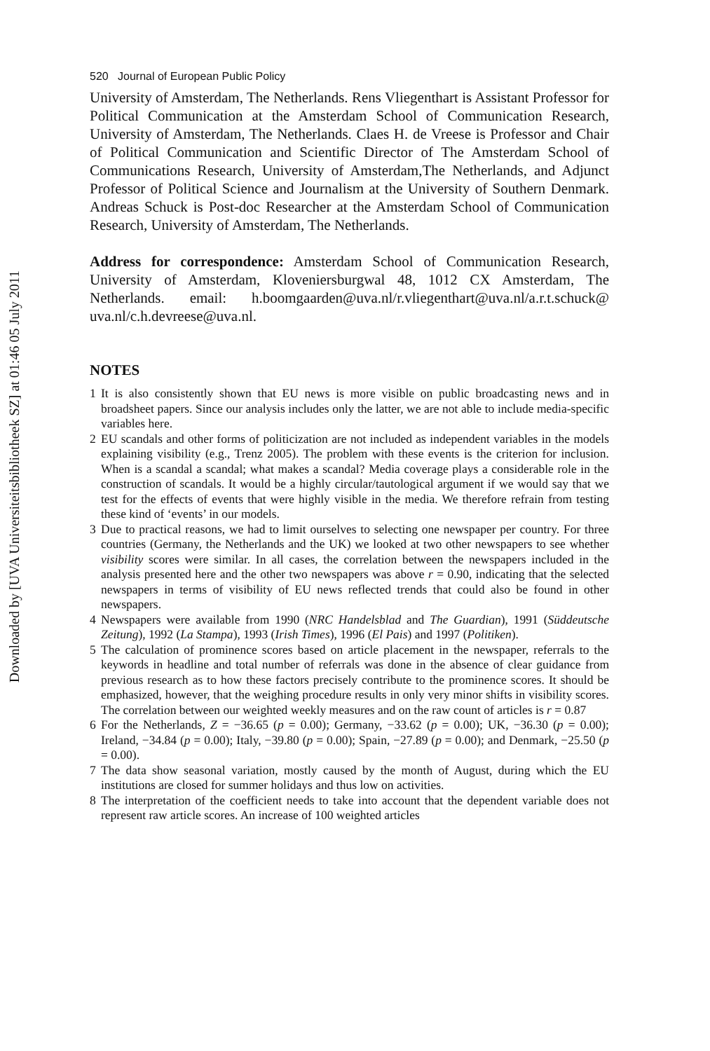Downloaded by [UVA Universiteitsbibliotheek SZ] at 01:46 05 July 2011
520 Journal of European Public Policy
University of Amsterdam, The Netherlands. Rens Vliegenthart is Assistant Professor for Political Communication at the Amsterdam School of Communication Research, University of Amsterdam, The Netherlands. Claes H. de Vreese is Professor and Chair of Political Communication and Scientific Director of The Amsterdam School of Communications Research, University of Amsterdam,The Netherlands, and Adjunct Professor of Political Science and Journalism at the University of Southern Denmark. Andreas Schuck is Post-doc Researcher at the Amsterdam School of Communication Research, University of Amsterdam, The Netherlands.
Address for correspondence: Amsterdam School of Communication Research, University of Amsterdam, Kloveniersburgwal 48, 1012 CX Amsterdam, The Netherlands. email: h.boomgaarden@uva.nl/r.vliegenthart@uva.nl/a.r.t.schuck@ uva.nl/c.h.devreese@uva.nl.
NOTES
1 It is also consistently shown that EU news is more visible on public broadcasting news and in broadsheet papers. Since our analysis includes only the latter, we are not able to include media-specific variables here.
2 EU scandals and other forms of politicization are not included as independent variables in the models explaining visibility (e.g., Trenz 2005). The problem with these events is the criterion for inclusion. When is a scandal a scandal; what makes a scandal? Media coverage plays a considerable role in the construction of scandals. It would be a highly circular/tautological argument if we would say that we test for the effects of events that were highly visible in the media. We therefore refrain from testing these kind of ‘events’ in our models.
3 Due to practical reasons, we had to limit ourselves to selecting one newspaper per country. For three countries (Germany, the Netherlands and the UK) we looked at two other newspapers to see whether visibility scores were similar. In all cases, the correlation between the newspapers included in the analysis presented here and the other two newspapers was above r = 0.90, indicating that the selected newspapers in terms of visibility of EU news reflected trends that could also be found in other newspapers.
4 Newspapers were available from 1990 (NRC Handelsblad and The Guardian), 1991 (Süddeutsche Zeitung), 1992 (La Stampa), 1993 (Irish Times), 1996 (El Pais) and 1997 (Politiken).
5 The calculation of prominence scores based on article placement in the newspaper, referrals to the keywords in headline and total number of referrals was done in the absence of clear guidance from previous research as to how these factors precisely contribute to the prominence scores. It should be emphasized, however, that the weighing procedure results in only very minor shifts in visibility scores. The correlation between our weighted weekly measures and on the raw count of articles is r = 0.87
6 For the Netherlands, Z = −36.65 (p = 0.00); Germany, −33.62 (p = 0.00); UK, −36.30 (p = 0.00); Ireland, −34.84 (p = 0.00); Italy, −39.80 (p = 0.00); Spain, −27.89 (p = 0.00); and Denmark, −25.50 (p = 0.00).
7 The data show seasonal variation, mostly caused by the month of August, during which the EU institutions are closed for summer holidays and thus low on activities.
8 The interpretation of the coefficient needs to take into account that the dependent variable does not represent raw article scores. An increase of 100 weighted articles